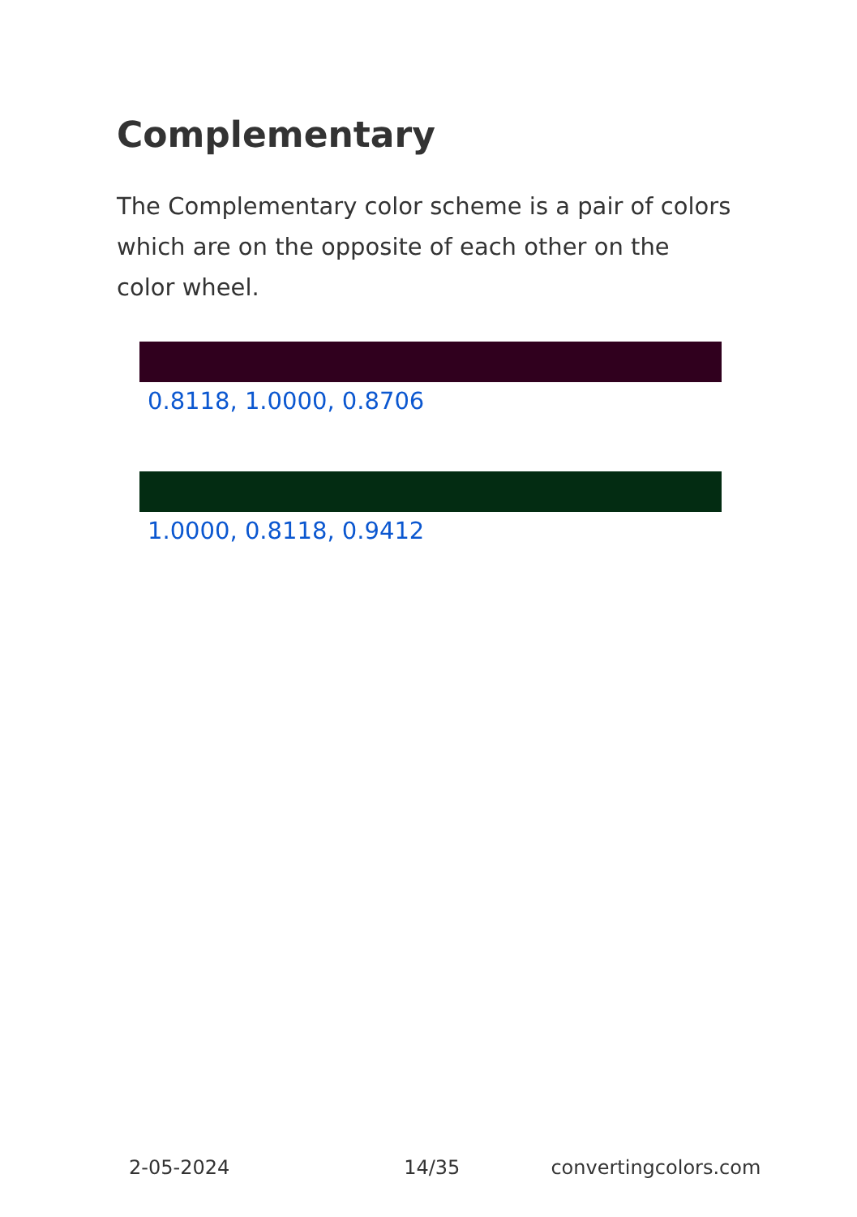Complementary
The Complementary color scheme is a pair of colors which are on the opposite of each other on the color wheel.
0.8118, 1.0000, 0.8706
1.0000, 0.8118, 0.9412
2-05-2024 14/35 convertingcolors.com